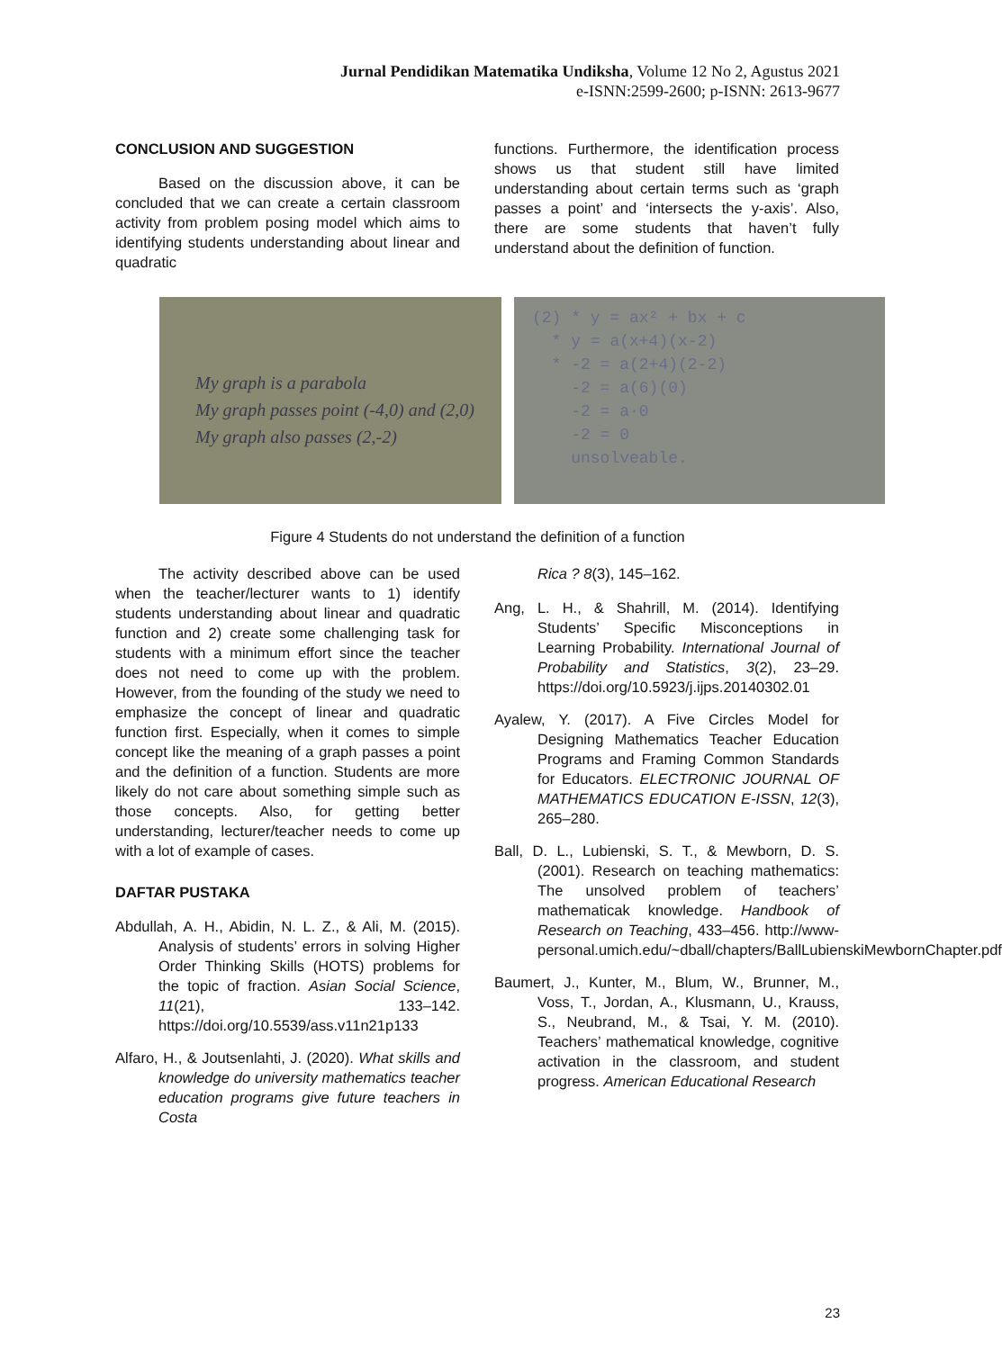Jurnal Pendidikan Matematika Undiksha, Volume 12 No 2, Agustus 2021
e-ISNN:2599-2600; p-ISNN: 2613-9677
CONCLUSION AND SUGGESTION
Based on the discussion above, it can be concluded that we can create a certain classroom activity from problem posing model which aims to identifying students understanding about linear and quadratic
functions. Furthermore, the identification process shows us that student still have limited understanding about certain terms such as ‘graph passes a point’ and ‘intersects the y-axis’. Also, there are some students that haven’t fully understand about the definition of function.
My graph is a parabola
My graph passes point (-4,0) and (2,0)
My graph also passes (2,-2)
(2) * y = ax² + bx + c
* y = a(x+4)(x-2)
* -2 = a(2+4)(2-2)
-2 = a(6)(0)
-2 = a·0
-2 = 0
unsolveable.
Figure 4 Students do not understand the definition of a function
The activity described above can be used when the teacher/lecturer wants to 1) identify students understanding about linear and quadratic function and 2) create some challenging task for students with a minimum effort since the teacher does not need to come up with the problem. However, from the founding of the study we need to emphasize the concept of linear and quadratic function first. Especially, when it comes to simple concept like the meaning of a graph passes a point and the definition of a function. Students are more likely do not care about something simple such as those concepts. Also, for getting better understanding, lecturer/teacher needs to come up with a lot of example of cases.
DAFTAR PUSTAKA
Abdullah, A. H., Abidin, N. L. Z., & Ali, M. (2015). Analysis of students’ errors in solving Higher Order Thinking Skills (HOTS) problems for the topic of fraction. Asian Social Science, 11(21), 133–142. https://doi.org/10.5539/ass.v11n21p133
Alfaro, H., & Joutsenlahti, J. (2020). What skills and knowledge do university mathematics teacher education programs give future teachers in Costa
Rica ? 8(3), 145–162.
Ang, L. H., & Shahrill, M. (2014). Identifying Students’ Specific Misconceptions in Learning Probability. International Journal of Probability and Statistics, 3(2), 23–29. https://doi.org/10.5923/j.ijps.20140302.01
Ayalew, Y. (2017). A Five Circles Model for Designing Mathematics Teacher Education Programs and Framing Common Standards for Educators. ELECTRONIC JOURNAL OF MATHEMATICS EDUCATION E-ISSN, 12(3), 265–280.
Ball, D. L., Lubienski, S. T., & Mewborn, D. S. (2001). Research on teaching mathematics: The unsolved problem of teachers’ mathematicak knowledge. Handbook of Research on Teaching, 433–456. http://www-personal.umich.edu/~dball/chapters/BallLubienskiMewbornChapter.pdf
Baumert, J., Kunter, M., Blum, W., Brunner, M., Voss, T., Jordan, A., Klusmann, U., Krauss, S., Neubrand, M., & Tsai, Y. M. (2010). Teachers’ mathematical knowledge, cognitive activation in the classroom, and student progress. American Educational Research
23